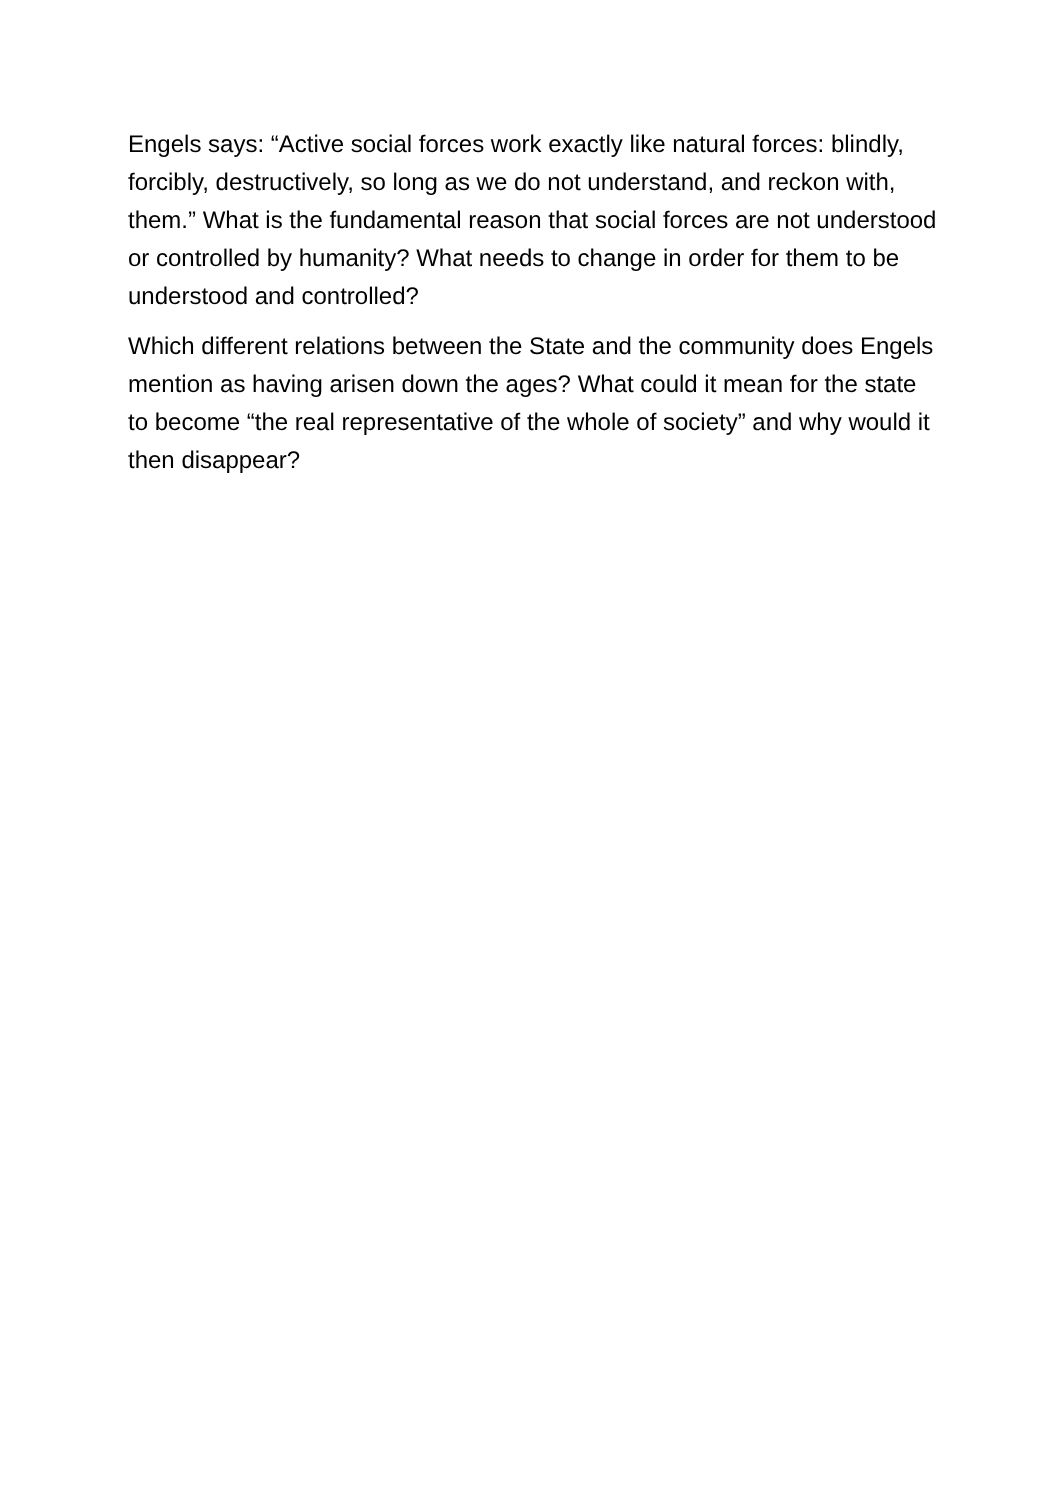Engels says: “Active social forces work exactly like natural forces: blindly, forcibly, destructively, so long as we do not understand, and reckon with, them.” What is the fundamental reason that social forces are not understood or controlled by humanity? What needs to change in order for them to be understood and controlled?
Which different relations between the State and the community does Engels mention as having arisen down the ages? What could it mean for the state to become “the real representative of the whole of society” and why would it then disappear?